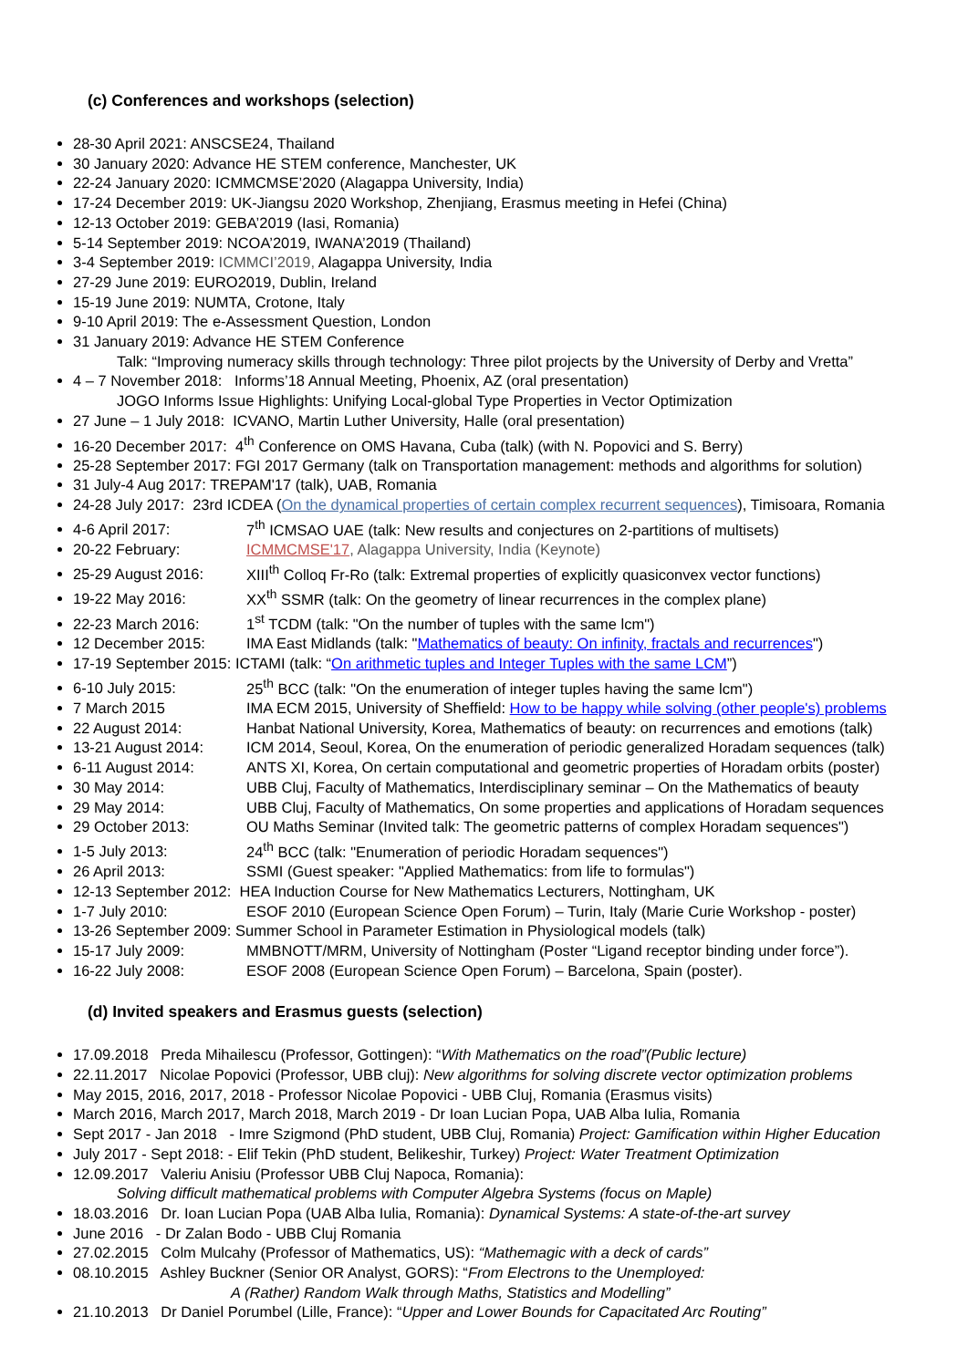(c) Conferences and workshops (selection)
28-30 April 2021: ANSCSE24, Thailand
30 January 2020: Advance HE STEM conference, Manchester, UK
22-24 January 2020: ICMMCMSE’2020 (Alagappa University, India)
17-24 December 2019: UK-Jiangsu 2020 Workshop, Zhenjiang, Erasmus meeting in Hefei (China)
12-13 October 2019: GEBA’2019 (Iasi, Romania)
5-14 September 2019: NCOA’2019, IWANA’2019 (Thailand)
3-4 September 2019: ICMMCI’2019, Alagappa University, India
27-29 June 2019: EURO2019, Dublin, Ireland
15-19 June 2019: NUMTA, Crotone, Italy
9-10 April 2019: The e-Assessment Question, London
31 January 2019: Advance HE STEM Conference
Talk: “Improving numeracy skills through technology: Three pilot projects by the University of Derby and Vretta”
4 – 7 November 2018: Informs’18 Annual Meeting, Phoenix, AZ (oral presentation)
JOGO Informs Issue Highlights: Unifying Local-global Type Properties in Vector Optimization
27 June – 1 July 2018: ICVANO, Martin Luther University, Halle (oral presentation)
16-20 December 2017: 4<sup>th</sup> Conference on OMS Havana, Cuba (talk) (with N. Popovici and S. Berry)
25-28 September 2017: FGI 2017 Germany (talk on Transportation management: methods and algorithms for solution)
31 July-4 Aug 2017: TREPAM'17 (talk), UAB, Romania
24-28 July 2017: 23rd ICDEA (On the dynamical properties of certain complex recurrent sequences), Timisoara, Romania
4-6 April 2017: 7<sup>th</sup> ICMSAO UAE (talk: New results and conjectures on 2-partitions of multisets)
20-22 February: ICMMCMSE'17, Alagappa University, India (Keynote)
25-29 August 2016: XIII<sup>th</sup> Colloq Fr-Ro (talk: Extremal properties of explicitly quasiconvex vector functions)
19-22 May 2016: XX<sup>th</sup> SSMR (talk: On the geometry of linear recurrences in the complex plane)
22-23 March 2016: 1<sup>st</sup> TCDM (talk: "On the number of tuples with the same lcm")
12 December 2015: IMA East Midlands (talk: "Mathematics of beauty: On infinity, fractals and recurrences")
17-19 September 2015: ICTAMI (talk: “On arithmetic tuples and Integer Tuples with the same LCM”)
6-10 July 2015: 25<sup>th</sup> BCC (talk: "On the enumeration of integer tuples having the same lcm")
7 March 2015 IMA ECM 2015, University of Sheffield: How to be happy while solving (other people's) problems
22 August 2014: Hanbat National University, Korea, Mathematics of beauty: on recurrences and emotions (talk)
13-21 August 2014: ICM 2014, Seoul, Korea, On the enumeration of periodic generalized Horadam sequences (talk)
6-11 August 2014: ANTS XI, Korea, On certain computational and geometric properties of Horadam orbits (poster)
30 May 2014: UBB Cluj, Faculty of Mathematics, Interdisciplinary seminar – On the Mathematics of beauty
29 May 2014: UBB Cluj, Faculty of Mathematics, On some properties and applications of Horadam sequences
29 October 2013: OU Maths Seminar (Invited talk: The geometric patterns of complex Horadam sequences")
1-5 July 2013: 24<sup>th</sup> BCC (talk: "Enumeration of periodic Horadam sequences")
26 April 2013: SSMI (Guest speaker: "Applied Mathematics: from life to formulas")
12-13 September 2012: HEA Induction Course for New Mathematics Lecturers, Nottingham, UK
1-7 July 2010: ESOF 2010 (European Science Open Forum) – Turin, Italy (Marie Curie Workshop - poster)
13-26 September 2009: Summer School in Parameter Estimation in Physiological models (talk)
15-17 July 2009: MMBNOTT/MRM, University of Nottingham (Poster “Ligand receptor binding under force”).
16-22 July 2008: ESOF 2008 (European Science Open Forum) – Barcelona, Spain (poster).
(d) Invited speakers and Erasmus guests (selection)
17.09.2018 Preda Mihailescu (Professor, Gottingen): “With Mathematics on the road”(Public lecture)
22.11.2017 Nicolae Popovici (Professor, UBB cluj): New algorithms for solving discrete vector optimization problems
May 2015, 2016, 2017, 2018 - Professor Nicolae Popovici - UBB Cluj, Romania (Erasmus visits)
March 2016, March 2017, March 2018, March 2019 - Dr Ioan Lucian Popa, UAB Alba Iulia, Romania
Sept 2017 - Jan 2018 - Imre Szigmond (PhD student, UBB Cluj, Romania) Project: Gamification within Higher Education
July 2017 - Sept 2018: - Elif Tekin (PhD student, Belikeshir, Turkey) Project: Water Treatment Optimization
12.09.2017 Valeriu Anisiu (Professor UBB Cluj Napoca, Romania):
Solving difficult mathematical problems with Computer Algebra Systems (focus on Maple)
18.03.2016 Dr. Ioan Lucian Popa (UAB Alba Iulia, Romania): Dynamical Systems: A state-of-the-art survey
June 2016 - Dr Zalan Bodo - UBB Cluj Romania
27.02.2015 Colm Mulcahy (Professor of Mathematics, US): “Mathemagic with a deck of cards”
08.10.2015 Ashley Buckner (Senior OR Analyst, GORS): “From Electrons to the Unemployed:
A (Rather) Random Walk through Maths, Statistics and Modelling”
21.10.2013 Dr Daniel Porumbel (Lille, France): “Upper and Lower Bounds for Capacitated Arc Routing”